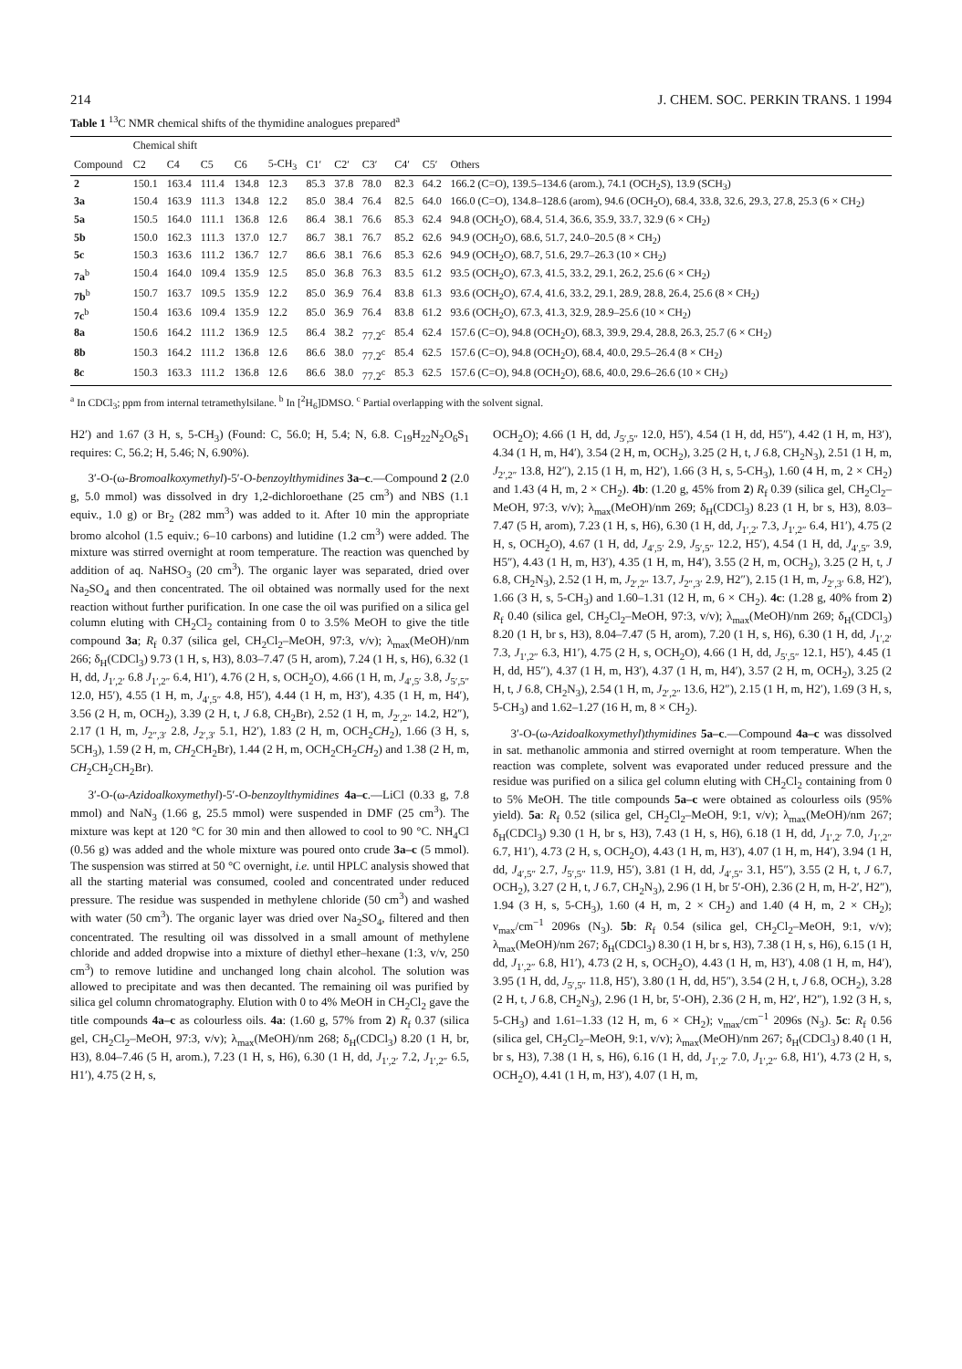214 J. CHEM. SOC. PERKIN TRANS. 1 1994
Table 1 <sup>13</sup>C NMR chemical shifts of the thymidine analogues prepared<sup>a</sup>
| | Chemical shift | | | | | | | | | | |
| --- | --- | --- | --- | --- | --- | --- | --- | --- | --- | --- | --- |
| Compound | C2 | C4 | C5 | C6 | 5-CH<sub>3</sub> | C1′ | C2′ | C3′ | C4′ | C5′ | Others |
| 2 | 150.1 | 163.4 | 111.4 | 134.8 | 12.3 | 85.3 | 37.8 | 78.0 | 82.3 | 64.2 | 166.2 (C=O), 139.5–134.6 (arom.), 74.1 (OCH<sub>2</sub>S), 13.9 (SCH<sub>3</sub>) |
| 3a | 150.4 | 163.9 | 111.3 | 134.8 | 12.2 | 85.0 | 38.4 | 76.4 | 82.5 | 64.0 | 166.0 (C=O), 134.8–128.6 (arom), 94.6 (OCH<sub>2</sub>O), 68.4, 33.8, 32.6, 29.3, 27.8, 25.3 (6 × CH<sub>2</sub>) |
| 5a | 150.5 | 164.0 | 111.1 | 136.8 | 12.6 | 86.4 | 38.1 | 76.6 | 85.3 | 62.4 | 94.8 (OCH<sub>2</sub>O), 68.4, 51.4, 36.6, 35.9, 33.7, 32.9 (6 × CH<sub>2</sub>) |
| 5b | 150.0 | 162.3 | 111.3 | 137.0 | 12.7 | 86.7 | 38.1 | 76.7 | 85.2 | 62.6 | 94.9 (OCH<sub>2</sub>O), 68.6, 51.7, 24.0–20.5 (8 × CH<sub>2</sub>) |
| 5c | 150.3 | 163.6 | 111.2 | 136.7 | 12.7 | 86.6 | 38.1 | 76.6 | 85.3 | 62.6 | 94.9 (OCH<sub>2</sub>O), 68.7, 51.6, 29.7–26.3 (10 × CH<sub>2</sub>) |
| 7a<sup>b</sup> | 150.4 | 164.0 | 109.4 | 135.9 | 12.5 | 85.0 | 36.8 | 76.3 | 83.5 | 61.2 | 93.5 (OCH<sub>2</sub>O), 67.3, 41.5, 33.2, 29.1, 26.2, 25.6 (6 × CH<sub>2</sub>) |
| 7b<sup>b</sup> | 150.7 | 163.7 | 109.5 | 135.9 | 12.2 | 85.0 | 36.9 | 76.4 | 83.8 | 61.3 | 93.6 (OCH<sub>2</sub>O), 67.4, 41.6, 33.2, 29.1, 28.9, 28.8, 26.4, 25.6 (8 × CH<sub>2</sub>) |
| 7c<sup>b</sup> | 150.4 | 163.6 | 109.4 | 135.9 | 12.2 | 85.0 | 36.9 | 76.4 | 83.8 | 61.2 | 93.6 (OCH<sub>2</sub>O), 67.3, 41.3, 32.9, 28.9–25.6 (10 × CH<sub>2</sub>) |
| 8a | 150.6 | 164.2 | 111.2 | 136.9 | 12.5 | 86.4 | 38.2 | 77.2<sup>c</sup> | 85.4 | 62.4 | 157.6 (C=O), 94.8 (OCH<sub>2</sub>O), 68.3, 39.9, 29.4, 28.8, 26.3, 25.7 (6 × CH<sub>2</sub>) |
| 8b | 150.3 | 164.2 | 111.2 | 136.8 | 12.6 | 86.6 | 38.0 | 77.2<sup>c</sup> | 85.4 | 62.5 | 157.6 (C=O), 94.8 (OCH<sub>2</sub>O), 68.4, 40.0, 29.5–26.4 (8 × CH<sub>2</sub>) |
| 8c | 150.3 | 163.3 | 111.2 | 136.8 | 12.6 | 86.6 | 38.0 | 77.2<sup>c</sup> | 85.3 | 62.5 | 157.6 (C=O), 94.8 (OCH<sub>2</sub>O), 68.6, 40.0, 29.6–26.6 (10 × CH<sub>2</sub>) |
<sup>a</sup> In CDCl<sub>3</sub>; ppm from internal tetramethylsilane. <sup>b</sup> In [<sup>2</sup>H<sub>6</sub>]DMSO. <sup>c</sup> Partial overlapping with the solvent signal.
H2′) and 1.67 (3 H, s, 5-CH<sub>3</sub>) (Found: C, 56.0; H, 5.4; N, 6.8. C<sub>19</sub>H<sub>22</sub>N<sub>2</sub>O<sub>6</sub>S<sub>1</sub> requires: C, 56.2; H, 5.46; N, 6.90%).
3′-O-(ω-Bromoalkoxymethyl)-5′-O-benzoylthymidines 3a–c.—Compound 2 (2.0 g, 5.0 mmol) was dissolved in dry 1,2-dichloroethane (25 cm<sup>3</sup>) and NBS (1.1 equiv., 1.0 g) or Br<sub>2</sub> (282 mm<sup>3</sup>) was added to it. After 10 min the appropriate bromo alcohol (1.5 equiv.; 6–10 carbons) and lutidine (1.2 cm<sup>3</sup>) were added. The mixture was stirred overnight at room temperature. The reaction was quenched by addition of aq. NaHSO<sub>3</sub> (20 cm<sup>3</sup>). The organic layer was separated, dried over Na<sub>2</sub>SO<sub>4</sub> and then concentrated. The oil obtained was normally used for the next reaction without further purification. In one case the oil was purified on a silica gel column eluting with CH<sub>2</sub>Cl<sub>2</sub> containing from 0 to 3.5% MeOH to give the title compound 3a; R<sub>f</sub> 0.37 (silica gel, CH<sub>2</sub>Cl<sub>2</sub>–MeOH, 97:3, v/v); λ<sub>max</sub>(MeOH)/nm 266; δ<sub>H</sub>(CDCl<sub>3</sub>) 9.73 (1 H, s, H3), 8.03–7.47 (5 H, arom), 7.24 (1 H, s, H6), 6.32 (1 H, dd, J<sub>1′,2′</sub> 6.8 J<sub>1′,2″</sub> 6.4, H1′), 4.76 (2 H, s, OCH<sub>2</sub>O), 4.66 (1 H, m, J<sub>4′,5′</sub> 3.8, J<sub>5′,5″</sub> 12.0, H5′), 4.55 (1 H, m, J<sub>4′,5″</sub> 4.8, H5′), 4.44 (1 H, m, H3′), 4.35 (1 H, m, H4′), 3.56 (2 H, m, OCH<sub>2</sub>), 3.39 (2 H, t, J 6.8, CH<sub>2</sub>Br), 2.52 (1 H, m, J<sub>2′,2″</sub> 14.2, H2″), 2.17 (1 H, m, J<sub>2″,3′</sub> 2.8, J<sub>2′,3′</sub> 5.1, H2′), 1.83 (2 H, m, OCH<sub>2</sub>CH<sub>2</sub>), 1.66 (3 H, s, 5CH<sub>3</sub>), 1.59 (2 H, m, CH<sub>2</sub>CH<sub>2</sub>Br), 1.44 (2 H, m, OCH<sub>2</sub>CH<sub>2</sub>CH<sub>2</sub>) and 1.38 (2 H, m, CH<sub>2</sub>CH<sub>2</sub>CH<sub>2</sub>Br).
3′-O-(ω-Azidoalkoxymethyl)-5′-O-benzoylthymidines 4a–c.—LiCl (0.33 g, 7.8 mmol) and NaN<sub>3</sub> (1.66 g, 25.5 mmol) were suspended in DMF (25 cm<sup>3</sup>). The mixture was kept at 120 °C for 30 min and then allowed to cool to 90 °C. NH<sub>4</sub>Cl (0.56 g) was added and the whole mixture was poured onto crude 3a–c (5 mmol). The suspension was stirred at 50 °C overnight, i.e. until HPLC analysis showed that all the starting material was consumed, cooled and concentrated under reduced pressure. The residue was suspended in methylene chloride (50 cm<sup>3</sup>) and washed with water (50 cm<sup>3</sup>). The organic layer was dried over Na<sub>2</sub>SO<sub>4</sub>, filtered and then concentrated. The resulting oil was dissolved in a small amount of methylene chloride and added dropwise into a mixture of diethyl ether–hexane (1:3, v/v, 250 cm<sup>3</sup>) to remove lutidine and unchanged long chain alcohol. The solution was allowed to precipitate and was then decanted. The remaining oil was purified by silica gel column chromatography. Elution with 0 to 4% MeOH in CH<sub>2</sub>Cl<sub>2</sub> gave the title compounds 4a–c as colourless oils. 4a: (1.60 g, 57% from 2) R<sub>f</sub> 0.37 (silica gel, CH<sub>2</sub>Cl<sub>2</sub>–MeOH, 97:3, v/v); λ<sub>max</sub>(MeOH)/nm 268; δ<sub>H</sub>(CDCl<sub>3</sub>) 8.20 (1 H, br, H3), 8.04–7.46 (5 H, arom.), 7.23 (1 H, s, H6), 6.30 (1 H, dd, J<sub>1′,2′</sub> 7.2, J<sub>1′,2″</sub> 6.5, H1′), 4.75 (2 H, s,
OCH<sub>2</sub>O); 4.66 (1 H, dd, J<sub>5′,5″</sub> 12.0, H5′), 4.54 (1 H, dd, H5″), 4.42 (1 H, m, H3′), 4.34 (1 H, m, H4′), 3.54 (2 H, m, OCH<sub>2</sub>), 3.25 (2 H, t, J 6.8, CH<sub>2</sub>N<sub>3</sub>), 2.51 (1 H, m, J<sub>2′,2″</sub> 13.8, H2″), 2.15 (1 H, m, H2′), 1.66 (3 H, s, 5-CH<sub>3</sub>), 1.60 (4 H, m, 2 × CH<sub>2</sub>) and 1.43 (4 H, m, 2 × CH<sub>2</sub>). 4b: (1.20 g, 45% from 2) R<sub>f</sub> 0.39 (silica gel, CH<sub>2</sub>Cl<sub>2</sub>–MeOH, 97:3, v/v); λ<sub>max</sub>(MeOH)/nm 269; δ<sub>H</sub>(CDCl<sub>3</sub>) 8.23 (1 H, br s, H3), 8.03–7.47 (5 H, arom), 7.23 (1 H, s, H6), 6.30 (1 H, dd, J<sub>1′,2′</sub> 7.3, J<sub>1′,2″</sub> 6.4, H1′), 4.75 (2 H, s, OCH<sub>2</sub>O), 4.67 (1 H, dd, J<sub>4′,5′</sub> 2.9, J<sub>5′,5″</sub> 12.2, H5′), 4.54 (1 H, dd, J<sub>4′,5″</sub> 3.9, H5″), 4.43 (1 H, m, H3′), 4.35 (1 H, m, H4′), 3.55 (2 H, m, OCH<sub>2</sub>), 3.25 (2 H, t, J 6.8, CH<sub>2</sub>N<sub>3</sub>), 2.52 (1 H, m, J<sub>2′,2″</sub> 13.7, J<sub>2″,3′</sub> 2.9, H2″), 2.15 (1 H, m, J<sub>2′,3′</sub> 6.8, H2′), 1.66 (3 H, s, 5-CH<sub>3</sub>) and 1.60–1.31 (12 H, m, 6 × CH<sub>2</sub>). 4c: (1.28 g, 40% from 2) R<sub>f</sub> 0.40 (silica gel, CH<sub>2</sub>Cl<sub>2</sub>–MeOH, 97:3, v/v); λ<sub>max</sub>(MeOH)/nm 269; δ<sub>H</sub>(CDCl<sub>3</sub>) 8.20 (1 H, br s, H3), 8.04–7.47 (5 H, arom), 7.20 (1 H, s, H6), 6.30 (1 H, dd, J<sub>1′,2′</sub> 7.3, J<sub>1′,2″</sub> 6.3, H1′), 4.75 (2 H, s, OCH<sub>2</sub>O), 4.66 (1 H, dd, J<sub>5′,5″</sub> 12.1, H5′), 4.45 (1 H, dd, H5″), 4.37 (1 H, m, H3′), 4.37 (1 H, m, H4′), 3.57 (2 H, m, OCH<sub>2</sub>), 3.25 (2 H, t, J 6.8, CH<sub>2</sub>N<sub>3</sub>), 2.54 (1 H, m, J<sub>2′,2″</sub> 13.6, H2″), 2.15 (1 H, m, H2′), 1.69 (3 H, s, 5-CH<sub>3</sub>) and 1.62–1.27 (16 H, m, 8 × CH<sub>2</sub>).
3′-O-(ω-Azidoalkoxymethyl)thymidines 5a–c.—Compound 4a–c was dissolved in sat. methanolic ammonia and stirred overnight at room temperature. When the reaction was complete, solvent was evaporated under reduced pressure and the residue was purified on a silica gel column eluting with CH<sub>2</sub>Cl<sub>2</sub> containing from 0 to 5% MeOH. The title compounds 5a–c were obtained as colourless oils (95% yield). 5a: R<sub>f</sub> 0.52 (silica gel, CH<sub>2</sub>Cl<sub>2</sub>–MeOH, 9:1, v/v); λ<sub>max</sub>(MeOH)/nm 267; δ<sub>H</sub>(CDCl<sub>3</sub>) 9.30 (1 H, br s, H3), 7.43 (1 H, s, H6), 6.18 (1 H, dd, J<sub>1′,2′</sub> 7.0, J<sub>1′,2″</sub> 6.7, H1′), 4.73 (2 H, s, OCH<sub>2</sub>O), 4.43 (1 H, m, H3′), 4.07 (1 H, m, H4′), 3.94 (1 H, dd, J<sub>4′,5″</sub> 2.7, J<sub>5′,5″</sub> 11.9, H5′), 3.81 (1 H, dd, J<sub>4′,5″</sub> 3.1, H5″), 3.55 (2 H, t, J 6.7, OCH<sub>2</sub>), 3.27 (2 H, t, J 6.7, CH<sub>2</sub>N<sub>3</sub>), 2.96 (1 H, br 5′-OH), 2.36 (2 H, m, H-2′, H2″), 1.94 (3 H, s, 5-CH<sub>3</sub>), 1.60 (4 H, m, 2 × CH<sub>2</sub>) and 1.40 (4 H, m, 2 × CH<sub>2</sub>); ν<sub>max</sub>/cm<sup>−1</sup> 2096s (N<sub>3</sub>). 5b: R<sub>f</sub> 0.54 (silica gel, CH<sub>2</sub>Cl<sub>2</sub>–MeOH, 9:1, v/v); λ<sub>max</sub>(MeOH)/nm 267; δ<sub>H</sub>(CDCl<sub>3</sub>) 8.30 (1 H, br s, H3), 7.38 (1 H, s, H6), 6.15 (1 H, dd, J<sub>1′,2″</sub> 6.8, H1′), 4.73 (2 H, s, OCH<sub>2</sub>O), 4.43 (1 H, m, H3′), 4.08 (1 H, m, H4′), 3.95 (1 H, dd, J<sub>5′,5″</sub> 11.8, H5′), 3.80 (1 H, dd, H5″), 3.54 (2 H, t, J 6.8, OCH<sub>2</sub>), 3.28 (2 H, t, J 6.8, CH<sub>2</sub>N<sub>3</sub>), 2.96 (1 H, br, 5′-OH), 2.36 (2 H, m, H2′, H2″), 1.92 (3 H, s, 5-CH<sub>3</sub>) and 1.61–1.33 (12 H, m, 6 × CH<sub>2</sub>); ν<sub>max</sub>/cm<sup>−1</sup> 2096s (N<sub>3</sub>). 5c: R<sub>f</sub> 0.56 (silica gel, CH<sub>2</sub>Cl<sub>2</sub>–MeOH, 9:1, v/v); λ<sub>max</sub>(MeOH)/nm 267; δ<sub>H</sub>(CDCl<sub>3</sub>) 8.40 (1 H, br s, H3), 7.38 (1 H, s, H6), 6.16 (1 H, dd, J<sub>1′,2′</sub> 7.0, J<sub>1′,2″</sub> 6.8, H1′), 4.73 (2 H, s, OCH<sub>2</sub>O), 4.41 (1 H, m, H3′), 4.07 (1 H, m,